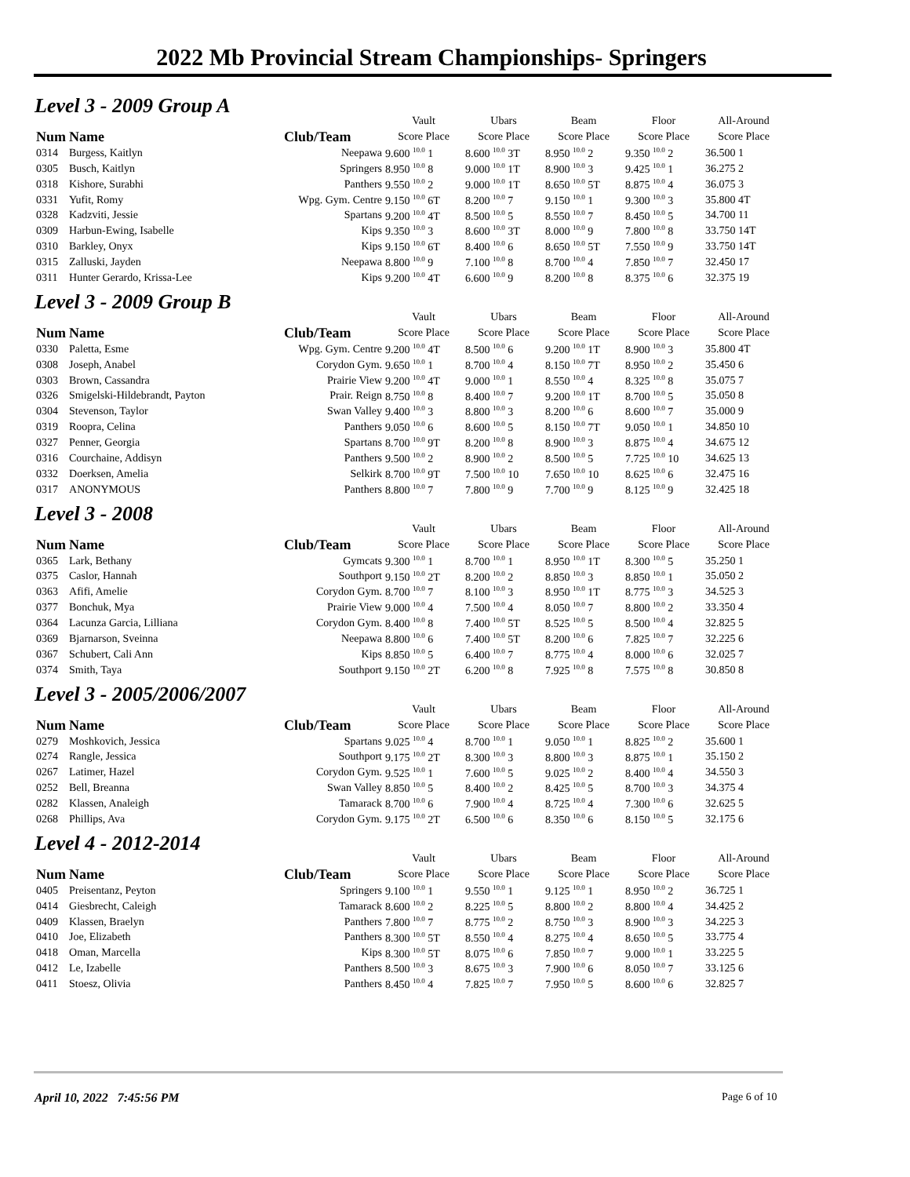2022 Mb Provincial Stream Championships- Springers
Level 3 - 2009 Group A
| | | | Vault | Ubars | Beam | Floor | All-Around |
| --- | --- | --- | --- | --- | --- | --- | --- |
| Num | Name | Club/Team | Score Place | Score Place | Score Place | Score Place | Score Place |
| 0314 | Burgess, Kaitlyn | Neepawa | 9.600 <sup>10.0</sup> 1 | 8.600 <sup>10.0</sup> 3T | 8.950 <sup>10.0</sup> 2 | 9.350 <sup>10.0</sup> 2 | 36.500 1 |
| 0305 | Busch, Kaitlyn | Springers | 8.950 <sup>10.0</sup> 8 | 9.000 <sup>10.0</sup> 1T | 8.900 <sup>10.0</sup> 3 | 9.425 <sup>10.0</sup> 1 | 36.275 2 |
| 0318 | Kishore, Surabhi | Panthers | 9.550 <sup>10.0</sup> 2 | 9.000 <sup>10.0</sup> 1T | 8.650 <sup>10.0</sup> 5T | 8.875 <sup>10.0</sup> 4 | 36.075 3 |
| 0331 | Yufit, Romy | Wpg. Gym. Centre | 9.150 <sup>10.0</sup> 6T | 8.200 <sup>10.0</sup> 7 | 9.150 <sup>10.0</sup> 1 | 9.300 <sup>10.0</sup> 3 | 35.800 4T |
| 0328 | Kadzviti, Jessie | Spartans | 9.200 <sup>10.0</sup> 4T | 8.500 <sup>10.0</sup> 5 | 8.550 <sup>10.0</sup> 7 | 8.450 <sup>10.0</sup> 5 | 34.700 11 |
| 0309 | Harbun-Ewing, Isabelle | Kips | 9.350 <sup>10.0</sup> 3 | 8.600 <sup>10.0</sup> 3T | 8.000 <sup>10.0</sup> 9 | 7.800 <sup>10.0</sup> 8 | 33.750 14T |
| 0310 | Barkley, Onyx | Kips | 9.150 <sup>10.0</sup> 6T | 8.400 <sup>10.0</sup> 6 | 8.650 <sup>10.0</sup> 5T | 7.550 <sup>10.0</sup> 9 | 33.750 14T |
| 0315 | Zalluski, Jayden | Neepawa | 8.800 <sup>10.0</sup> 9 | 7.100 <sup>10.0</sup> 8 | 8.700 <sup>10.0</sup> 4 | 7.850 <sup>10.0</sup> 7 | 32.450 17 |
| 0311 | Hunter Gerardo, Krissa-Lee | Kips | 9.200 <sup>10.0</sup> 4T | 6.600 <sup>10.0</sup> 9 | 8.200 <sup>10.0</sup> 8 | 8.375 <sup>10.0</sup> 6 | 32.375 19 |
Level 3 - 2009 Group B
| | | | Vault | Ubars | Beam | Floor | All-Around |
| --- | --- | --- | --- | --- | --- | --- | --- |
| Num | Name | Club/Team | Score Place | Score Place | Score Place | Score Place | Score Place |
| 0330 | Paletta, Esme | Wpg. Gym. Centre | 9.200 <sup>10.0</sup> 4T | 8.500 <sup>10.0</sup> 6 | 9.200 <sup>10.0</sup> 1T | 8.900 <sup>10.0</sup> 3 | 35.800 4T |
| 0308 | Joseph, Anabel | Corydon Gym. | 9.650 <sup>10.0</sup> 1 | 8.700 <sup>10.0</sup> 4 | 8.150 <sup>10.0</sup> 7T | 8.950 <sup>10.0</sup> 2 | 35.450 6 |
| 0303 | Brown, Cassandra | Prairie View | 9.200 <sup>10.0</sup> 4T | 9.000 <sup>10.0</sup> 1 | 8.550 <sup>10.0</sup> 4 | 8.325 <sup>10.0</sup> 8 | 35.075 7 |
| 0326 | Smigelski-Hildebrandt, Payton | Prair. Reign | 8.750 <sup>10.0</sup> 8 | 8.400 <sup>10.0</sup> 7 | 9.200 <sup>10.0</sup> 1T | 8.700 <sup>10.0</sup> 5 | 35.050 8 |
| 0304 | Stevenson, Taylor | Swan Valley | 9.400 <sup>10.0</sup> 3 | 8.800 <sup>10.0</sup> 3 | 8.200 <sup>10.0</sup> 6 | 8.600 <sup>10.0</sup> 7 | 35.000 9 |
| 0319 | Roopra, Celina | Panthers | 9.050 <sup>10.0</sup> 6 | 8.600 <sup>10.0</sup> 5 | 8.150 <sup>10.0</sup> 7T | 9.050 <sup>10.0</sup> 1 | 34.850 10 |
| 0327 | Penner, Georgia | Spartans | 8.700 <sup>10.0</sup> 9T | 8.200 <sup>10.0</sup> 8 | 8.900 <sup>10.0</sup> 3 | 8.875 <sup>10.0</sup> 4 | 34.675 12 |
| 0316 | Courchaine, Addisyn | Panthers | 9.500 <sup>10.0</sup> 2 | 8.900 <sup>10.0</sup> 2 | 8.500 <sup>10.0</sup> 5 | 7.725 <sup>10.0</sup> 10 | 34.625 13 |
| 0332 | Doerksen, Amelia | Selkirk | 8.700 <sup>10.0</sup> 9T | 7.500 <sup>10.0</sup> 10 | 7.650 <sup>10.0</sup> 10 | 8.625 <sup>10.0</sup> 6 | 32.475 16 |
| 0317 | ANONYMOUS | Panthers | 8.800 <sup>10.0</sup> 7 | 7.800 <sup>10.0</sup> 9 | 7.700 <sup>10.0</sup> 9 | 8.125 <sup>10.0</sup> 9 | 32.425 18 |
Level 3 - 2008
| | | | Vault | Ubars | Beam | Floor | All-Around |
| --- | --- | --- | --- | --- | --- | --- | --- |
| Num | Name | Club/Team | Score Place | Score Place | Score Place | Score Place | Score Place |
| 0365 | Lark, Bethany | Gymcats | 9.300 <sup>10.0</sup> 1 | 8.700 <sup>10.0</sup> 1 | 8.950 <sup>10.0</sup> 1T | 8.300 <sup>10.0</sup> 5 | 35.250 1 |
| 0375 | Caslor, Hannah | Southport | 9.150 <sup>10.0</sup> 2T | 8.200 <sup>10.0</sup> 2 | 8.850 <sup>10.0</sup> 3 | 8.850 <sup>10.0</sup> 1 | 35.050 2 |
| 0363 | Afifi, Amelie | Corydon Gym. | 8.700 <sup>10.0</sup> 7 | 8.100 <sup>10.0</sup> 3 | 8.950 <sup>10.0</sup> 1T | 8.775 <sup>10.0</sup> 3 | 34.525 3 |
| 0377 | Bonchuk, Mya | Prairie View | 9.000 <sup>10.0</sup> 4 | 7.500 <sup>10.0</sup> 4 | 8.050 <sup>10.0</sup> 7 | 8.800 <sup>10.0</sup> 2 | 33.350 4 |
| 0364 | Lacunza Garcia, Lilliana | Corydon Gym. | 8.400 <sup>10.0</sup> 8 | 7.400 <sup>10.0</sup> 5T | 8.525 <sup>10.0</sup> 5 | 8.500 <sup>10.0</sup> 4 | 32.825 5 |
| 0369 | Bjarnarson, Sveinna | Neepawa | 8.800 <sup>10.0</sup> 6 | 7.400 <sup>10.0</sup> 5T | 8.200 <sup>10.0</sup> 6 | 7.825 <sup>10.0</sup> 7 | 32.225 6 |
| 0367 | Schubert, Cali Ann | Kips | 8.850 <sup>10.0</sup> 5 | 6.400 <sup>10.0</sup> 7 | 8.775 <sup>10.0</sup> 4 | 8.000 <sup>10.0</sup> 6 | 32.025 7 |
| 0374 | Smith, Taya | Southport | 9.150 <sup>10.0</sup> 2T | 6.200 <sup>10.0</sup> 8 | 7.925 <sup>10.0</sup> 8 | 7.575 <sup>10.0</sup> 8 | 30.850 8 |
Level 3 - 2005/2006/2007
| | | | Vault | Ubars | Beam | Floor | All-Around |
| --- | --- | --- | --- | --- | --- | --- | --- |
| Num | Name | Club/Team | Score Place | Score Place | Score Place | Score Place | Score Place |
| 0279 | Moshkovich, Jessica | Spartans | 9.025 <sup>10.0</sup> 4 | 8.700 <sup>10.0</sup> 1 | 9.050 <sup>10.0</sup> 1 | 8.825 <sup>10.0</sup> 2 | 35.600 1 |
| 0274 | Rangle, Jessica | Southport | 9.175 <sup>10.0</sup> 2T | 8.300 <sup>10.0</sup> 3 | 8.800 <sup>10.0</sup> 3 | 8.875 <sup>10.0</sup> 1 | 35.150 2 |
| 0267 | Latimer, Hazel | Corydon Gym. | 9.525 <sup>10.0</sup> 1 | 7.600 <sup>10.0</sup> 5 | 9.025 <sup>10.0</sup> 2 | 8.400 <sup>10.0</sup> 4 | 34.550 3 |
| 0252 | Bell, Breanna | Swan Valley | 8.850 <sup>10.0</sup> 5 | 8.400 <sup>10.0</sup> 2 | 8.425 <sup>10.0</sup> 5 | 8.700 <sup>10.0</sup> 3 | 34.375 4 |
| 0282 | Klassen, Analeigh | Tamarack | 8.700 <sup>10.0</sup> 6 | 7.900 <sup>10.0</sup> 4 | 8.725 <sup>10.0</sup> 4 | 7.300 <sup>10.0</sup> 6 | 32.625 5 |
| 0268 | Phillips, Ava | Corydon Gym. | 9.175 <sup>10.0</sup> 2T | 6.500 <sup>10.0</sup> 6 | 8.350 <sup>10.0</sup> 6 | 8.150 <sup>10.0</sup> 5 | 32.175 6 |
Level 4 - 2012-2014
| | | | Vault | Ubars | Beam | Floor | All-Around |
| --- | --- | --- | --- | --- | --- | --- | --- |
| Num | Name | Club/Team | Score Place | Score Place | Score Place | Score Place | Score Place |
| 0405 | Preisentanz, Peyton | Springers | 9.100 <sup>10.0</sup> 1 | 9.550 <sup>10.0</sup> 1 | 9.125 <sup>10.0</sup> 1 | 8.950 <sup>10.0</sup> 2 | 36.725 1 |
| 0414 | Giesbrecht, Caleigh | Tamarack | 8.600 <sup>10.0</sup> 2 | 8.225 <sup>10.0</sup> 5 | 8.800 <sup>10.0</sup> 2 | 8.800 <sup>10.0</sup> 4 | 34.425 2 |
| 0409 | Klassen, Braelyn | Panthers | 7.800 <sup>10.0</sup> 7 | 8.775 <sup>10.0</sup> 2 | 8.750 <sup>10.0</sup> 3 | 8.900 <sup>10.0</sup> 3 | 34.225 3 |
| 0410 | Joe, Elizabeth | Panthers | 8.300 <sup>10.0</sup> 5T | 8.550 <sup>10.0</sup> 4 | 8.275 <sup>10.0</sup> 4 | 8.650 <sup>10.0</sup> 5 | 33.775 4 |
| 0418 | Oman, Marcella | Kips | 8.300 <sup>10.0</sup> 5T | 8.075 <sup>10.0</sup> 6 | 7.850 <sup>10.0</sup> 7 | 9.000 <sup>10.0</sup> 1 | 33.225 5 |
| 0412 | Le, Izabelle | Panthers | 8.500 <sup>10.0</sup> 3 | 8.675 <sup>10.0</sup> 3 | 7.900 <sup>10.0</sup> 6 | 8.050 <sup>10.0</sup> 7 | 33.125 6 |
| 0411 | Stoesz, Olivia | Panthers | 8.450 <sup>10.0</sup> 4 | 7.825 <sup>10.0</sup> 7 | 7.950 <sup>10.0</sup> 5 | 8.600 <sup>10.0</sup> 6 | 32.825 7 |
April 10, 2022 7:45:56 PM Page 6 of 10